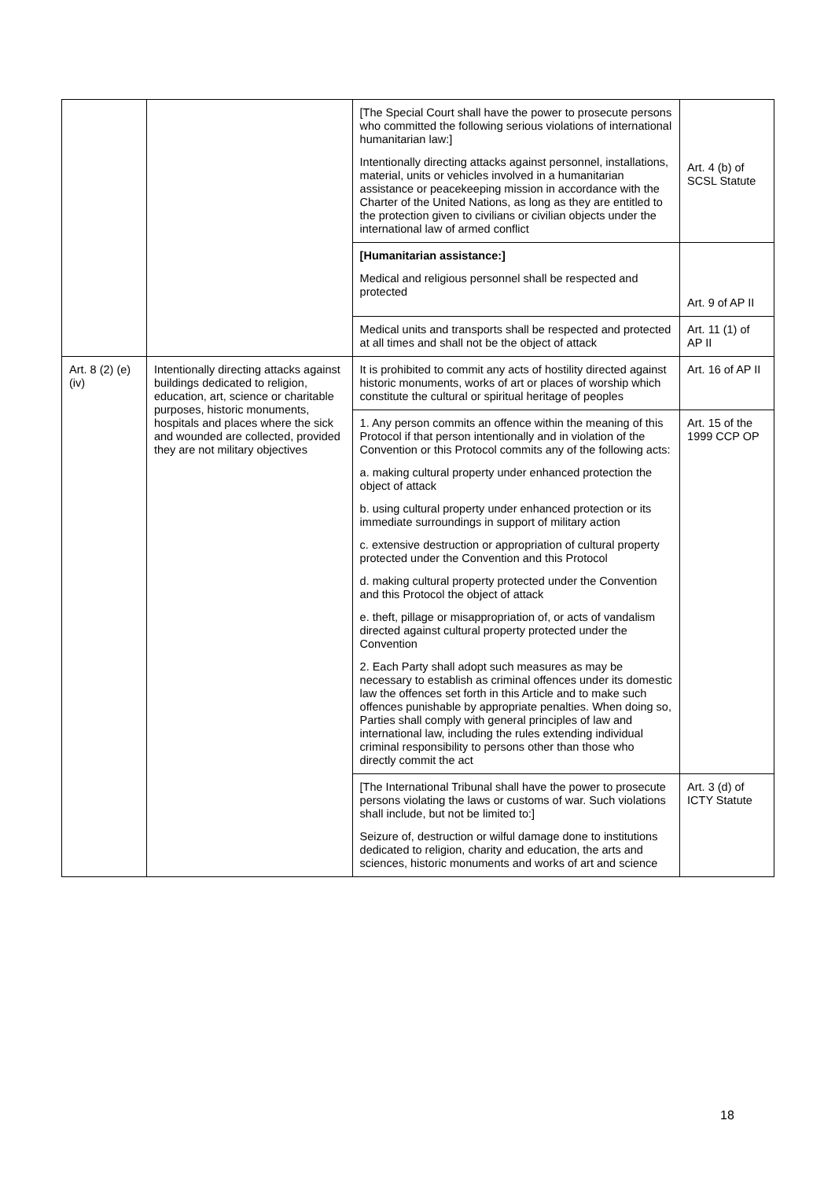| | | [The Special Court shall have the power to prosecute persons who committed the following serious violations of international humanitarian law:] Intentionally directing attacks against personnel, installations, material, units or vehicles involved in a humanitarian assistance or peacekeeping mission in accordance with the Charter of the United Nations, as long as they are entitled to the protection given to civilians or civilian objects under the international law of armed conflict | Art. 4 (b) of SCSL Statute |
| | | [Humanitarian assistance:] Medical and religious personnel shall be respected and protected | Art. 9 of AP II |
| | | Medical units and transports shall be respected and protected at all times and shall not be the object of attack | Art. 11 (1) of AP II |
| Art. 8 (2) (e) (iv) | Intentionally directing attacks against buildings dedicated to religion, education, art, science or charitable purposes, historic monuments, hospitals and places where the sick and wounded are collected, provided they are not military objectives | It is prohibited to commit any acts of hostility directed against historic monuments, works of art or places of worship which constitute the cultural or spiritual heritage of peoples | Art. 16 of AP II |
| | | 1. Any person commits an offence within the meaning of this Protocol if that person intentionally and in violation of the Convention or this Protocol commits any of the following acts: a. making cultural property under enhanced protection the object of attack b. using cultural property under enhanced protection or its immediate surroundings in support of military action c. extensive destruction or appropriation of cultural property protected under the Convention and this Protocol d. making cultural property protected under the Convention and this Protocol the object of attack e. theft, pillage or misappropriation of, or acts of vandalism directed against cultural property protected under the Convention 2. Each Party shall adopt such measures as may be necessary to establish as criminal offences under its domestic law the offences set forth in this Article and to make such offences punishable by appropriate penalties. When doing so, Parties shall comply with general principles of law and international law, including the rules extending individual criminal responsibility to persons other than those who directly commit the act | Art. 15 of the 1999 CCP OP |
| | | [The International Tribunal shall have the power to prosecute persons violating the laws or customs of war. Such violations shall include, but not be limited to:] Seizure of, destruction or wilful damage done to institutions dedicated to religion, charity and education, the arts and sciences, historic monuments and works of art and science | Art. 3 (d) of ICTY Statute |
18